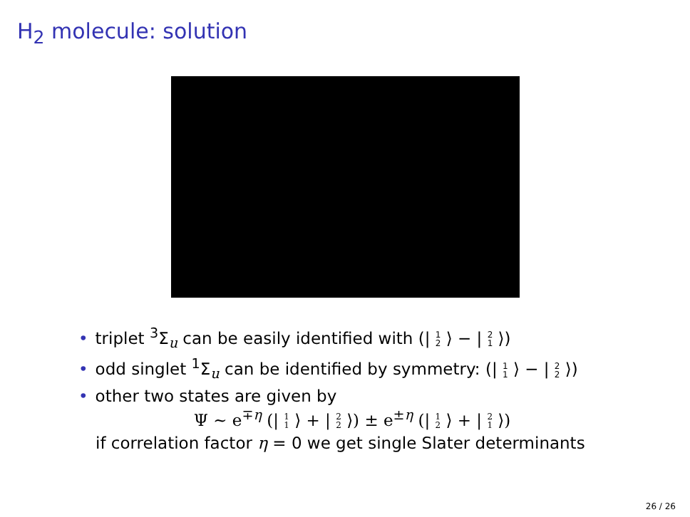H<sub>2</sub> molecule: solution
• triplet <sup>3</sup>Σ<sub>u</sub> can be easily identified with (| 1 2 ⟩ − | 2 1 ⟩)
• odd singlet <sup>1</sup>Σ<sub>u</sub> can be identified by symmetry: (| 1 1 ⟩ − | 2 2 ⟩)
• other two states are given by
Ψ ∼ e<sup>∓η</sup> (| 1 1 ⟩ + | 2 2 ⟩) ± e<sup>±η</sup> (| 1 2 ⟩ + | 2 1 ⟩)
if correlation factor η = 0 we get single Slater determinants
26 / 26